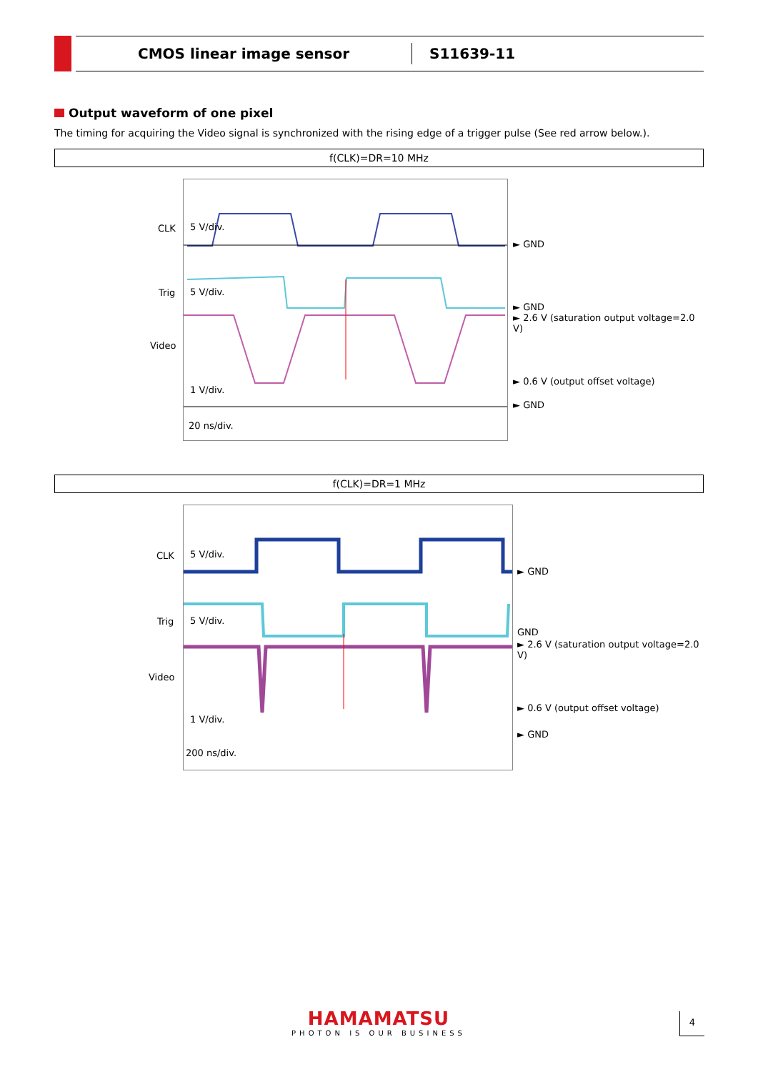CMOS linear image sensor
S11639-11
Output waveform of one pixel
The timing for acquiring the Video signal is synchronized with the rising edge of a trigger pulse (See red arrow below.).
f(CLK)=DR=10 MHz
CLK 5 V/div.
Trig 5 V/div.
Video
1 V/div.
20 ns/div.
► GND
► GND
► 2.6 V (saturation output voltage=2.0 V)
► 0.6 V (output offset voltage)
► GND
f(CLK)=DR=1 MHz
CLK 5 V/div.
Trig 5 V/div.
Video
1 V/div.
200 ns/div.
► GND
GND
► 2.6 V (saturation output voltage=2.0 V)
► 0.6 V (output offset voltage)
► GND
HAMAMATSU
PHOTON IS OUR BUSINESS
4